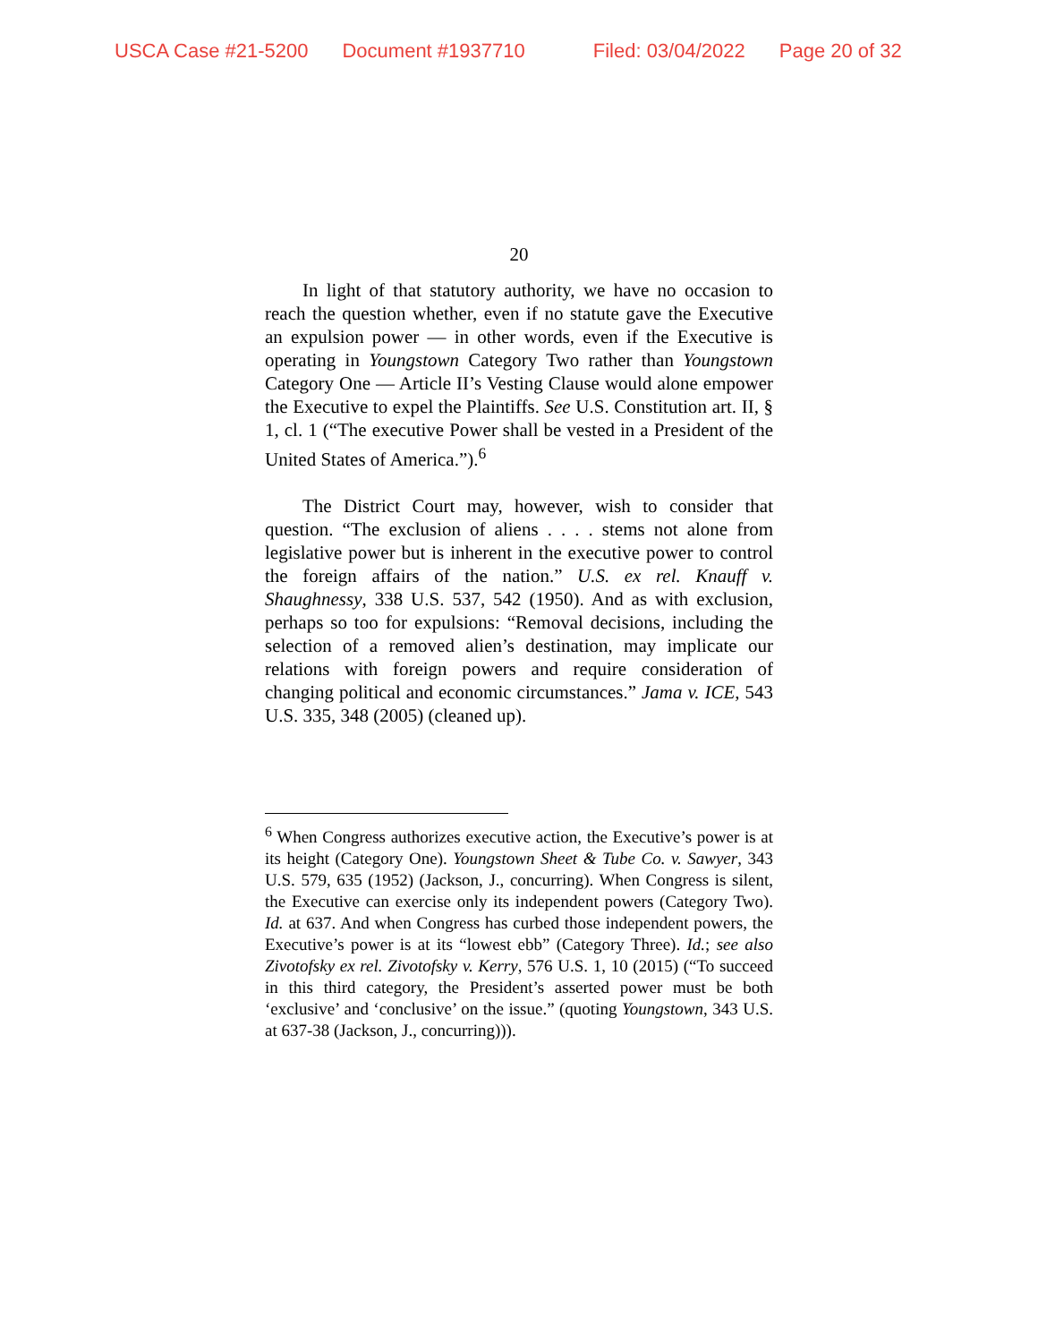USCA Case #21-5200 Document #1937710 Filed: 03/04/2022 Page 20 of 32
20
In light of that statutory authority, we have no occasion to reach the question whether, even if no statute gave the Executive an expulsion power — in other words, even if the Executive is operating in Youngstown Category Two rather than Youngstown Category One — Article II’s Vesting Clause would alone empower the Executive to expel the Plaintiffs. See U.S. Constitution art. II, § 1, cl. 1 (“The executive Power shall be vested in a President of the United States of America.”).<sup>6</sup>
The District Court may, however, wish to consider that question. “The exclusion of aliens . . . . stems not alone from legislative power but is inherent in the executive power to control the foreign affairs of the nation.” U.S. ex rel. Knauff v. Shaughnessy, 338 U.S. 537, 542 (1950). And as with exclusion, perhaps so too for expulsions: “Removal decisions, including the selection of a removed alien’s destination, may implicate our relations with foreign powers and require consideration of changing political and economic circumstances.” Jama v. ICE, 543 U.S. 335, 348 (2005) (cleaned up).
<sup>6</sup> When Congress authorizes executive action, the Executive’s power is at its height (Category One). Youngstown Sheet & Tube Co. v. Sawyer, 343 U.S. 579, 635 (1952) (Jackson, J., concurring). When Congress is silent, the Executive can exercise only its independent powers (Category Two). Id. at 637. And when Congress has curbed those independent powers, the Executive’s power is at its “lowest ebb” (Category Three). Id.; see also Zivotofsky ex rel. Zivotofsky v. Kerry, 576 U.S. 1, 10 (2015) (“To succeed in this third category, the President’s asserted power must be both ‘exclusive’ and ‘conclusive’ on the issue.” (quoting Youngstown, 343 U.S. at 637-38 (Jackson, J., concurring))).